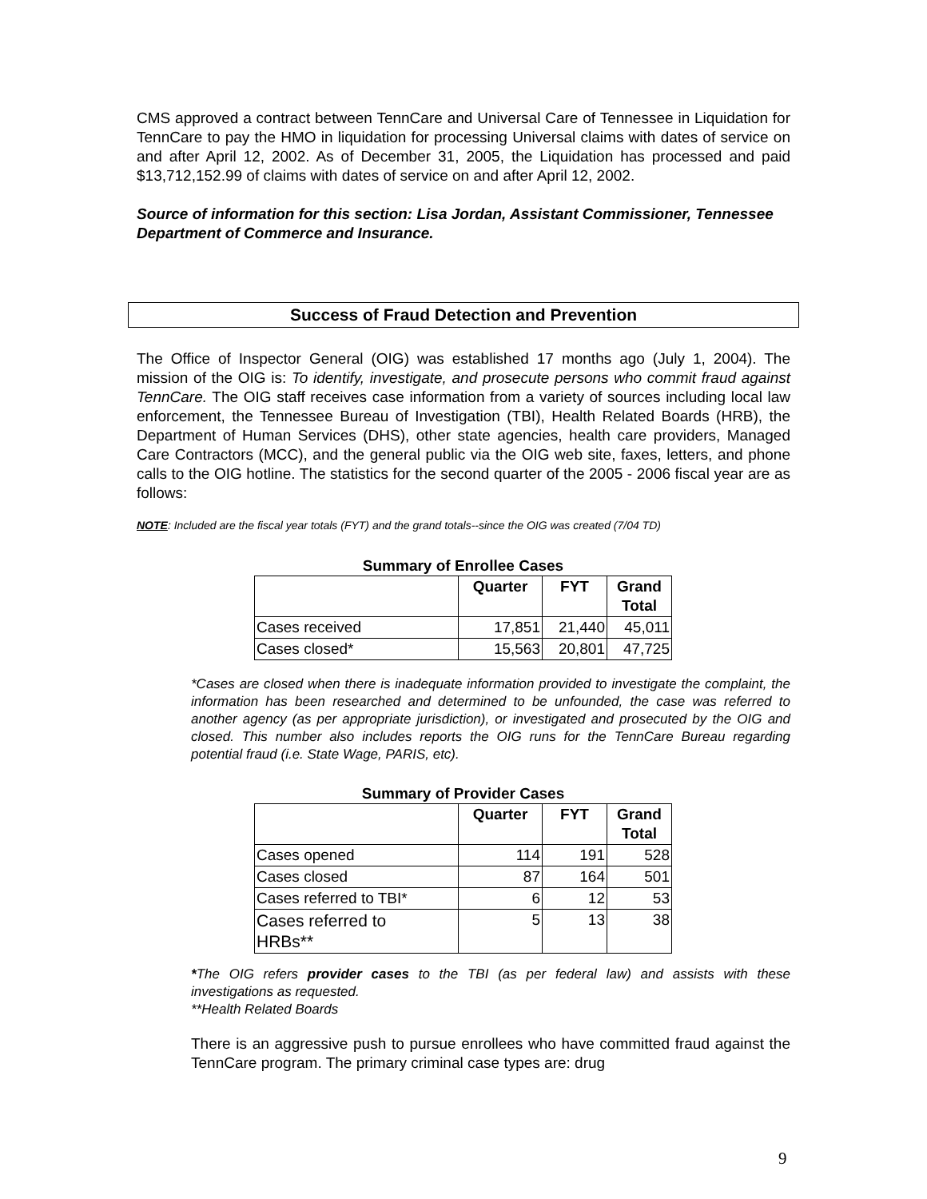CMS approved a contract between TennCare and Universal Care of Tennessee in Liquidation for TennCare to pay the HMO in liquidation for processing Universal claims with dates of service on and after April 12, 2002. As of December 31, 2005, the Liquidation has processed and paid $13,712,152.99 of claims with dates of service on and after April 12, 2002.
Source of information for this section: Lisa Jordan, Assistant Commissioner, Tennessee Department of Commerce and Insurance.
Success of Fraud Detection and Prevention
The Office of Inspector General (OIG) was established 17 months ago (July 1, 2004). The mission of the OIG is: To identify, investigate, and prosecute persons who commit fraud against TennCare. The OIG staff receives case information from a variety of sources including local law enforcement, the Tennessee Bureau of Investigation (TBI), Health Related Boards (HRB), the Department of Human Services (DHS), other state agencies, health care providers, Managed Care Contractors (MCC), and the general public via the OIG web site, faxes, letters, and phone calls to the OIG hotline. The statistics for the second quarter of the 2005 - 2006 fiscal year are as follows:
NOTE: Included are the fiscal year totals (FYT) and the grand totals--since the OIG was created (7/04 TD)
Summary of Enrollee Cases
| | Quarter | FYT | Grand Total |
| --- | --- | --- | --- |
| Cases received | 17,851 | 21,440 | 45,011 |
| Cases closed* | 15,563 | 20,801 | 47,725 |
*Cases are closed when there is inadequate information provided to investigate the complaint, the information has been researched and determined to be unfounded, the case was referred to another agency (as per appropriate jurisdiction), or investigated and prosecuted by the OIG and closed. This number also includes reports the OIG runs for the TennCare Bureau regarding potential fraud (i.e. State Wage, PARIS, etc).
Summary of Provider Cases
| | Quarter | FYT | Grand Total |
| --- | --- | --- | --- |
| Cases opened | 114 | 191 | 528 |
| Cases closed | 87 | 164 | 501 |
| Cases referred to TBI* | 6 | 12 | 53 |
| Cases referred to HRBs** | 5 | 13 | 38 |
*The OIG refers provider cases to the TBI (as per federal law) and assists with these investigations as requested.
**Health Related Boards
There is an aggressive push to pursue enrollees who have committed fraud against the TennCare program. The primary criminal case types are: drug
9